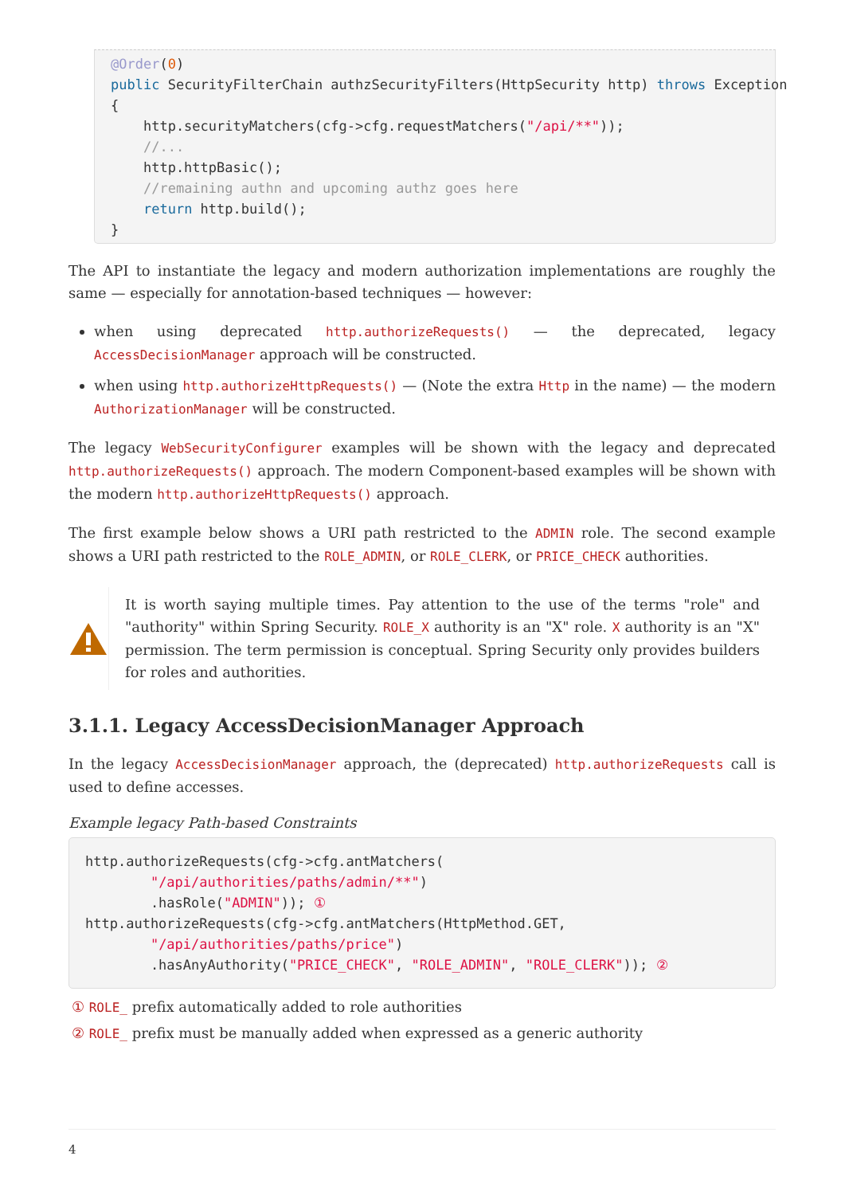@Order(0)
public SecurityFilterChain authzSecurityFilters(HttpSecurity http) throws Exception
{
    http.securityMatchers(cfg->cfg.requestMatchers("/api/**"));
    //...
    http.httpBasic();
    //remaining authn and upcoming authz goes here
    return http.build();
}
The API to instantiate the legacy and modern authorization implementations are roughly the same — especially for annotation-based techniques — however:
when using deprecated http.authorizeRequests() — the deprecated, legacy AccessDecisionManager approach will be constructed.
when using http.authorizeHttpRequests() — (Note the extra Http in the name) — the modern AuthorizationManager will be constructed.
The legacy WebSecurityConfigurer examples will be shown with the legacy and deprecated http.authorizeRequests() approach. The modern Component-based examples will be shown with the modern http.authorizeHttpRequests() approach.
The first example below shows a URI path restricted to the ADMIN role. The second example shows a URI path restricted to the ROLE_ADMIN, or ROLE_CLERK, or PRICE_CHECK authorities.
It is worth saying multiple times. Pay attention to the use of the terms "role" and "authority" within Spring Security. ROLE_X authority is an "X" role. X authority is an "X" permission. The term permission is conceptual. Spring Security only provides builders for roles and authorities.
3.1.1. Legacy AccessDecisionManager Approach
In the legacy AccessDecisionManager approach, the (deprecated) http.authorizeRequests call is used to define accesses.
Example legacy Path-based Constraints
http.authorizeRequests(cfg->cfg.antMatchers(
        "/api/authorities/paths/admin/**")
        .hasRole("ADMIN")); ①
http.authorizeRequests(cfg->cfg.antMatchers(HttpMethod.GET,
        "/api/authorities/paths/price")
        .hasAnyAuthority("PRICE_CHECK", "ROLE_ADMIN", "ROLE_CLERK")); ②
① ROLE_ prefix automatically added to role authorities
② ROLE_ prefix must be manually added when expressed as a generic authority
4